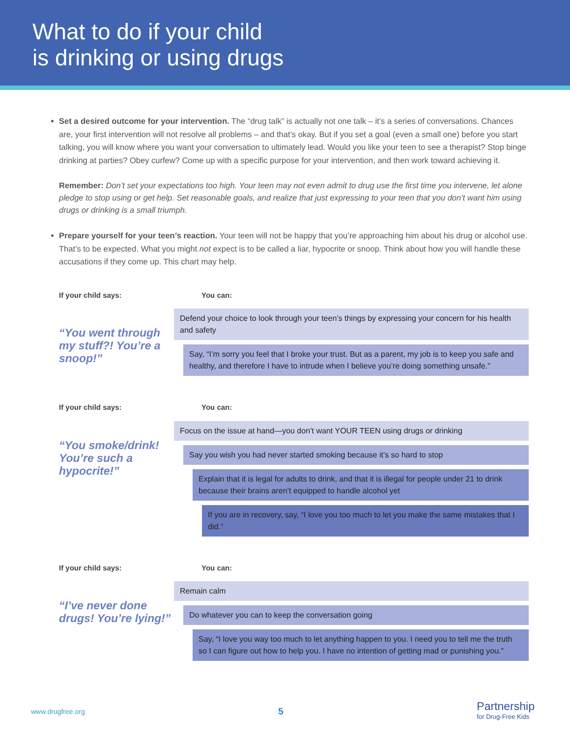What to do if your child
is drinking or using drugs
Set a desired outcome for your intervention. The “drug talk” is actually not one talk – it’s a series of conversations. Chances are, your first intervention will not resolve all problems – and that’s okay. But if you set a goal (even a small one) before you start talking, you will know where you want your conversation to ultimately lead. Would you like your teen to see a therapist? Stop binge drinking at parties? Obey curfew? Come up with a specific purpose for your intervention, and then work toward achieving it.
Remember: Don’t set your expectations too high. Your teen may not even admit to drug use the first time you intervene, let alone pledge to stop using or get help. Set reasonable goals, and realize that just expressing to your teen that you don’t want him using drugs or drinking is a small triumph.
Prepare yourself for your teen’s reaction. Your teen will not be happy that you’re approaching him about his drug or alcohol use. That’s to be expected. What you might not expect is to be called a liar, hypocrite or snoop. Think about how you will handle these accusations if they come up. This chart may help.
If your child says:
“You went through my stuff?! You’re a snoop!”
You can:
Defend your choice to look through your teen’s things by expressing your concern for his health and safety
Say, “I’m sorry you feel that I broke your trust. But as a parent, my job is to keep you safe and healthy, and therefore I have to intrude when I believe you’re doing something unsafe.”
If your child says:
“You smoke/drink! You’re such a hypocrite!”
You can:
Focus on the issue at hand—you don’t want YOUR TEEN using drugs or drinking
Say you wish you had never started smoking because it’s so hard to stop
Explain that it is legal for adults to drink, and that it is illegal for people under 21 to drink because their brains aren’t equipped to handle alcohol yet
If you are in recovery, say, “I love you too much to let you make the same mistakes that I did.”
If your child says:
“I’ve never done drugs! You’re lying!”
You can:
Remain calm
Do whatever you can to keep the conversation going
Say, “I love you way too much to let anything happen to you. I need you to tell me the truth so I can figure out how to help you. I have no intention of getting mad or punishing you.”
www.drugfree.org 5 Partnership
for Drug-Free Kids